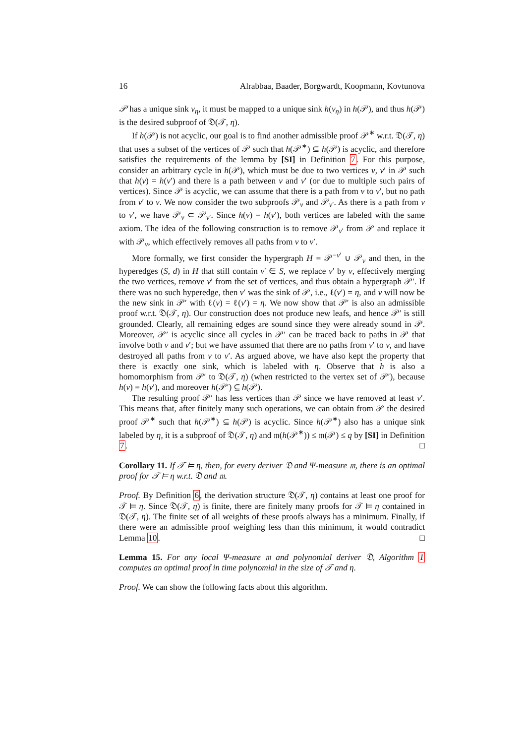16 Alrabbaa, Baader, Borgwardt, Koopmann, Kovtunova
𝒫 has a unique sink v<sub>η</sub>, it must be mapped to a unique sink h(v<sub>η</sub>) in h(𝒫), and thus h(𝒫) is the desired subproof of 𝔇(𝒯, η).
If h(𝒫) is not acyclic, our goal is to find another admissible proof 𝒫<sup>∗</sup> w.r.t. 𝔇(𝒯, η) that uses a subset of the vertices of 𝒫 such that h(𝒫<sup>∗</sup>) ⊆ h(𝒫) is acyclic, and therefore satisfies the requirements of the lemma by [SI] in Definition 7. For this purpose, consider an arbitrary cycle in h(𝒫), which must be due to two vertices v, v′ in 𝒫 such that h(v) = h(v′) and there is a path between v and v′ (or due to multiple such pairs of vertices). Since 𝒫 is acyclic, we can assume that there is a path from v to v′, but no path from v′ to v. We now consider the two subproofs 𝒫<sub>v</sub> and 𝒫<sub>v′</sub>. As there is a path from v to v′, we have 𝒫<sub>v</sub> ⊂ 𝒫<sub>v′</sub>. Since h(v) = h(v′), both vertices are labeled with the same axiom. The idea of the following construction is to remove 𝒫<sub>v′</sub> from 𝒫 and replace it with 𝒫<sub>v</sub>, which effectively removes all paths from v to v′.
More formally, we first consider the hypergraph H = 𝒫<sup>−v′</sup> ∪ 𝒫<sub>v</sub> and then, in the hyperedges (S, d) in H that still contain v′ ∈ S, we replace v′ by v, effectively merging the two vertices, remove v′ from the set of vertices, and thus obtain a hypergraph 𝒫′. If there was no such hyperedge, then v′ was the sink of 𝒫, i.e., ℓ(v′) = η, and v will now be the new sink in 𝒫′ with ℓ(v) = ℓ(v′) = η. We now show that 𝒫′ is also an admissible proof w.r.t. 𝔇(𝒯, η). Our construction does not produce new leafs, and hence 𝒫′ is still grounded. Clearly, all remaining edges are sound since they were already sound in 𝒫. Moreover, 𝒫′ is acyclic since all cycles in 𝒫′ can be traced back to paths in 𝒫 that involve both v and v′; but we have assumed that there are no paths from v′ to v, and have destroyed all paths from v to v′. As argued above, we have also kept the property that there is exactly one sink, which is labeled with η. Observe that h is also a homomorphism from 𝒫′ to 𝔇(𝒯, η) (when restricted to the vertex set of 𝒫′), because h(v) = h(v′), and moreover h(𝒫′) ⊆ h(𝒫).
The resulting proof 𝒫′ has less vertices than 𝒫 since we have removed at least v′. This means that, after finitely many such operations, we can obtain from 𝒫 the desired proof 𝒫<sup>∗</sup> such that h(𝒫<sup>∗</sup>) ⊆ h(𝒫) is acyclic. Since h(𝒫<sup>∗</sup>) also has a unique sink labeled by η, it is a subproof of 𝔇(𝒯, η) and 𝔪(h(𝒫<sup>∗</sup>)) ≤ 𝔪(𝒫) ≤ q by [SI] in Definition 7. □
Corollary 11. If 𝒯 ⊨ η, then, for every deriver 𝔇 and Ψ-measure 𝔪, there is an optimal proof for 𝒯 ⊨ η w.r.t. 𝔇 and 𝔪.
Proof. By Definition 6, the derivation structure 𝔇(𝒯, η) contains at least one proof for 𝒯 ⊨ η. Since 𝔇(𝒯, η) is finite, there are finitely many proofs for 𝒯 ⊨ η contained in 𝔇(𝒯, η). The finite set of all weights of these proofs always has a minimum. Finally, if there were an admissible proof weighing less than this minimum, it would contradict Lemma 10. □
Lemma 15. For any local Ψ-measure 𝔪 and polynomial deriver 𝔇, Algorithm 1 computes an optimal proof in time polynomial in the size of 𝒯 and η.
Proof. We can show the following facts about this algorithm.